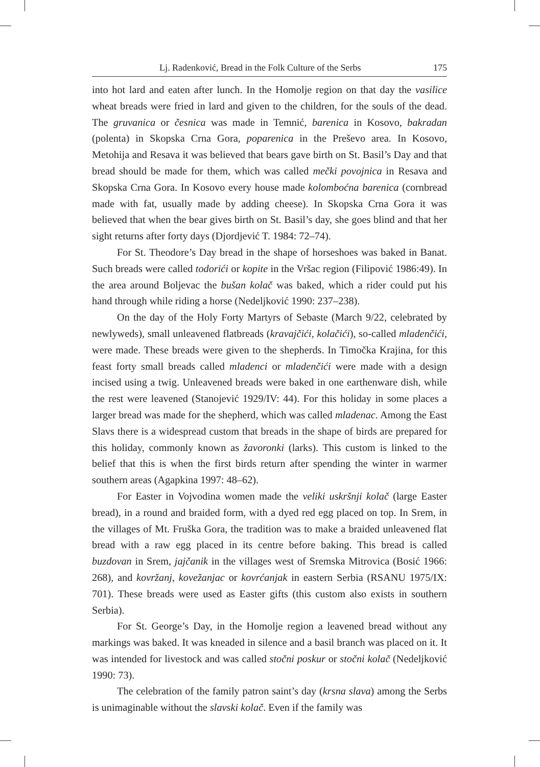Lj. Radenković, Bread in the Folk Culture of the Serbs 175
into hot lard and eaten after lunch. In the Homolje region on that day the vasilice wheat breads were fried in lard and given to the children, for the souls of the dead. The gruvanica or česnica was made in Temnić, barenica in Kosovo, bakradan (polenta) in Skopska Crna Gora, poparenica in the Preševo area. In Kosovo, Metohija and Resava it was believed that bears gave birth on St. Basil’s Day and that bread should be made for them, which was called mečki povojnica in Resava and Skopska Crna Gora. In Kosovo every house made kolombоćna barenica (cornbread made with fat, usually made by adding cheese). In Skopska Crna Gora it was believed that when the bear gives birth on St. Basil’s day, she goes blind and that her sight returns after forty days (Djordjević T. 1984: 72–74).
For St. Theodore’s Day bread in the shape of horseshoes was baked in Banat. Such breads were called todorići or kopite in the Vršac region (Filipović 1986:49). In the area around Boljevac the bušan kolač was baked, which a rider could put his hand through while riding a horse (Nedeljković 1990: 237–238).
On the day of the Holy Forty Martyrs of Sebaste (March 9/22, celebrated by newlyweds), small unleavened flatbreads (kravajčići, kolačići), so-called mladenčići, were made. These breads were given to the shepherds. In Timočka Krajina, for this feast forty small breads called mladenci or mladenčići were made with a design incised using a twig. Unleavened breads were baked in one earthenware dish, while the rest were leavened (Stanojević 1929/IV: 44). For this holiday in some places a larger bread was made for the shepherd, which was called mladenac. Among the East Slavs there is a widespread custom that breads in the shape of birds are prepared for this holiday, commonly known as žavoronki (larks). This custom is linked to the belief that this is when the first birds return after spending the winter in warmer southern areas (Agapkina 1997: 48–62).
For Easter in Vojvodina women made the veliki uskršnji kolač (large Easter bread), in a round and braided form, with a dyed red egg placed on top. In Srem, in the villages of Mt. Fruška Gora, the tradition was to make a braided unleavened flat bread with a raw egg placed in its centre before baking. This bread is called buzdovan in Srem, jajčanik in the villages west of Sremska Mitrovica (Bosić 1966: 268), and kovržanj, koveža­njac or kovrćanjak in eastern Serbia (RSANU 1975/IX: 701). These breads were used as Easter gifts (this custom also exists in southern Serbia).
For St. George’s Day, in the Homolje region a leavened bread without any markings was baked. It was kneaded in silence and a basil branch was placed on it. It was intended for livestock and was called stočni poskur or stočni kolač (Nedeljković 1990: 73).
The celebration of the family patron saint’s day (krsna slava) among the Serbs is unimaginable without the slavski kolač. Even if the family was